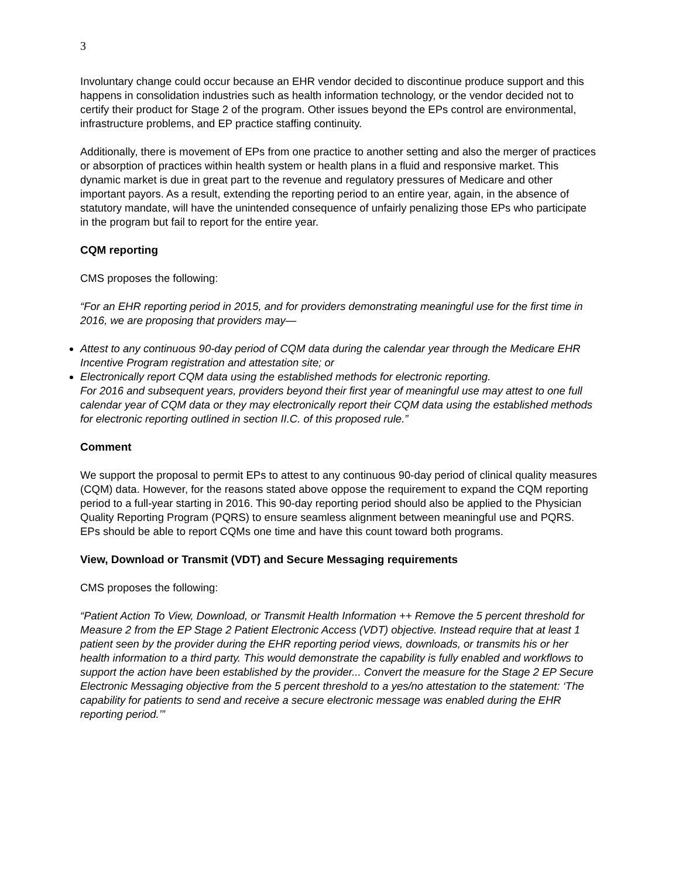3
Involuntary change could occur because an EHR vendor decided to discontinue produce support and this happens in consolidation industries such as health information technology, or the vendor decided not to certify their product for Stage 2 of the program. Other issues beyond the EPs control are environmental, infrastructure problems, and EP practice staffing continuity.
Additionally, there is movement of EPs from one practice to another setting and also the merger of practices or absorption of practices within health system or health plans in a fluid and responsive market. This dynamic market is due in great part to the revenue and regulatory pressures of Medicare and other important payors. As a result, extending the reporting period to an entire year, again, in the absence of statutory mandate, will have the unintended consequence of unfairly penalizing those EPs who participate in the program but fail to report for the entire year.
CQM reporting
CMS proposes the following:
“For an EHR reporting period in 2015, and for providers demonstrating meaningful use for the first time in 2016, we are proposing that providers may—
Attest to any continuous 90-day period of CQM data during the calendar year through the Medicare EHR Incentive Program registration and attestation site; or
Electronically report CQM data using the established methods for electronic reporting.
For 2016 and subsequent years, providers beyond their first year of meaningful use may attest to one full calendar year of CQM data or they may electronically report their CQM data using the established methods for electronic reporting outlined in section II.C. of this proposed rule.”
Comment
We support the proposal to permit EPs to attest to any continuous 90-day period of clinical quality measures (CQM) data. However, for the reasons stated above oppose the requirement to expand the CQM reporting period to a full-year starting in 2016. This 90-day reporting period should also be applied to the Physician Quality Reporting Program (PQRS) to ensure seamless alignment between meaningful use and PQRS. EPs should be able to report CQMs one time and have this count toward both programs.
View, Download or Transmit (VDT) and Secure Messaging requirements
CMS proposes the following:
“Patient Action To View, Download, or Transmit Health Information ++ Remove the 5 percent threshold for Measure 2 from the EP Stage 2 Patient Electronic Access (VDT) objective. Instead require that at least 1 patient seen by the provider during the EHR reporting period views, downloads, or transmits his or her health information to a third party. This would demonstrate the capability is fully enabled and workflows to support the action have been established by the provider... Convert the measure for the Stage 2 EP Secure Electronic Messaging objective from the 5 percent threshold to a yes/no attestation to the statement: ‘The capability for patients to send and receive a secure electronic message was enabled during the EHR reporting period.’”